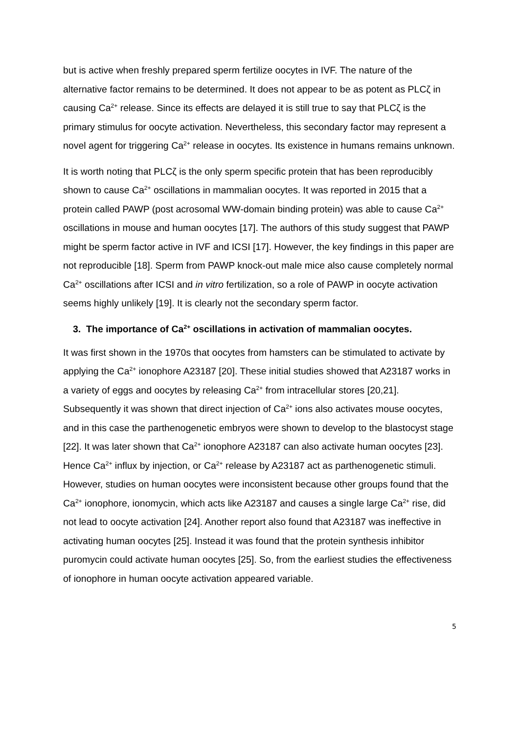but is active when freshly prepared sperm fertilize oocytes in IVF. The nature of the alternative factor remains to be determined. It does not appear to be as potent as PLCζ in causing Ca<sup>2+</sup> release. Since its effects are delayed it is still true to say that PLCζ is the primary stimulus for oocyte activation. Nevertheless, this secondary factor may represent a novel agent for triggering Ca<sup>2+</sup> release in oocytes. Its existence in humans remains unknown.
It is worth noting that PLCζ is the only sperm specific protein that has been reproducibly shown to cause Ca<sup>2+</sup> oscillations in mammalian oocytes. It was reported in 2015 that a protein called PAWP (post acrosomal WW-domain binding protein) was able to cause Ca<sup>2+</sup> oscillations in mouse and human oocytes [17]. The authors of this study suggest that PAWP might be sperm factor active in IVF and ICSI [17]. However, the key findings in this paper are not reproducible [18]. Sperm from PAWP knock-out male mice also cause completely normal Ca<sup>2+</sup> oscillations after ICSI and in vitro fertilization, so a role of PAWP in oocyte activation seems highly unlikely [19]. It is clearly not the secondary sperm factor.
3. The importance of Ca<sup>2+</sup> oscillations in activation of mammalian oocytes.
It was first shown in the 1970s that oocytes from hamsters can be stimulated to activate by applying the Ca<sup>2+</sup> ionophore A23187 [20]. These initial studies showed that A23187 works in a variety of eggs and oocytes by releasing Ca<sup>2+</sup> from intracellular stores [20,21]. Subsequently it was shown that direct injection of Ca<sup>2+</sup> ions also activates mouse oocytes, and in this case the parthenogenetic embryos were shown to develop to the blastocyst stage [22]. It was later shown that Ca<sup>2+</sup> ionophore A23187 can also activate human oocytes [23]. Hence Ca<sup>2+</sup> influx by injection, or Ca<sup>2+</sup> release by A23187 act as parthenogenetic stimuli. However, studies on human oocytes were inconsistent because other groups found that the Ca<sup>2+</sup> ionophore, ionomycin, which acts like A23187 and causes a single large Ca<sup>2+</sup> rise, did not lead to oocyte activation [24]. Another report also found that A23187 was ineffective in activating human oocytes [25]. Instead it was found that the protein synthesis inhibitor puromycin could activate human oocytes [25]. So, from the earliest studies the effectiveness of ionophore in human oocyte activation appeared variable.
5